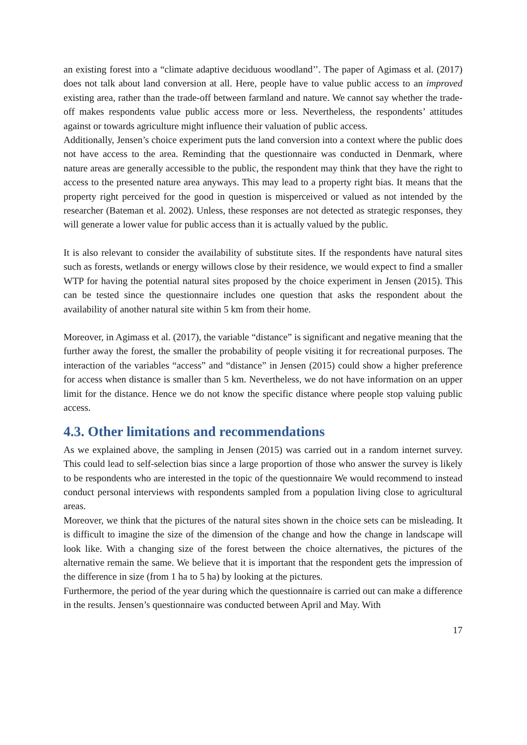an existing forest into a “climate adaptive deciduous woodland’’. The paper of Agimass et al. (2017) does not talk about land conversion at all. Here, people have to value public access to an improved existing area, rather than the trade-off between farmland and nature. We cannot say whether the trade-off makes respondents value public access more or less. Nevertheless, the respondents’ attitudes against or towards agriculture might influence their valuation of public access.
Additionally, Jensen’s choice experiment puts the land conversion into a context where the public does not have access to the area. Reminding that the questionnaire was conducted in Denmark, where nature areas are generally accessible to the public, the respondent may think that they have the right to access to the presented nature area anyways. This may lead to a property right bias. It means that the property right perceived for the good in question is misperceived or valued as not intended by the researcher (Bateman et al. 2002). Unless, these responses are not detected as strategic responses, they will generate a lower value for public access than it is actually valued by the public.
It is also relevant to consider the availability of substitute sites. If the respondents have natural sites such as forests, wetlands or energy willows close by their residence, we would expect to find a smaller WTP for having the potential natural sites proposed by the choice experiment in Jensen (2015). This can be tested since the questionnaire includes one question that asks the respondent about the availability of another natural site within 5 km from their home.
Moreover, in Agimass et al. (2017), the variable “distance” is significant and negative meaning that the further away the forest, the smaller the probability of people visiting it for recreational purposes. The interaction of the variables “access” and “distance” in Jensen (2015) could show a higher preference for access when distance is smaller than 5 km. Nevertheless, we do not have information on an upper limit for the distance. Hence we do not know the specific distance where people stop valuing public access.
4.3. Other limitations and recommendations
As we explained above, the sampling in Jensen (2015) was carried out in a random internet survey. This could lead to self-selection bias since a large proportion of those who answer the survey is likely to be respondents who are interested in the topic of the questionnaire We would recommend to instead conduct personal interviews with respondents sampled from a population living close to agricultural areas.
Moreover, we think that the pictures of the natural sites shown in the choice sets can be misleading. It is difficult to imagine the size of the dimension of the change and how the change in landscape will look like. With a changing size of the forest between the choice alternatives, the pictures of the alternative remain the same. We believe that it is important that the respondent gets the impression of the difference in size (from 1 ha to 5 ha) by looking at the pictures.
Furthermore, the period of the year during which the questionnaire is carried out can make a difference in the results. Jensen’s questionnaire was conducted between April and May. With
17